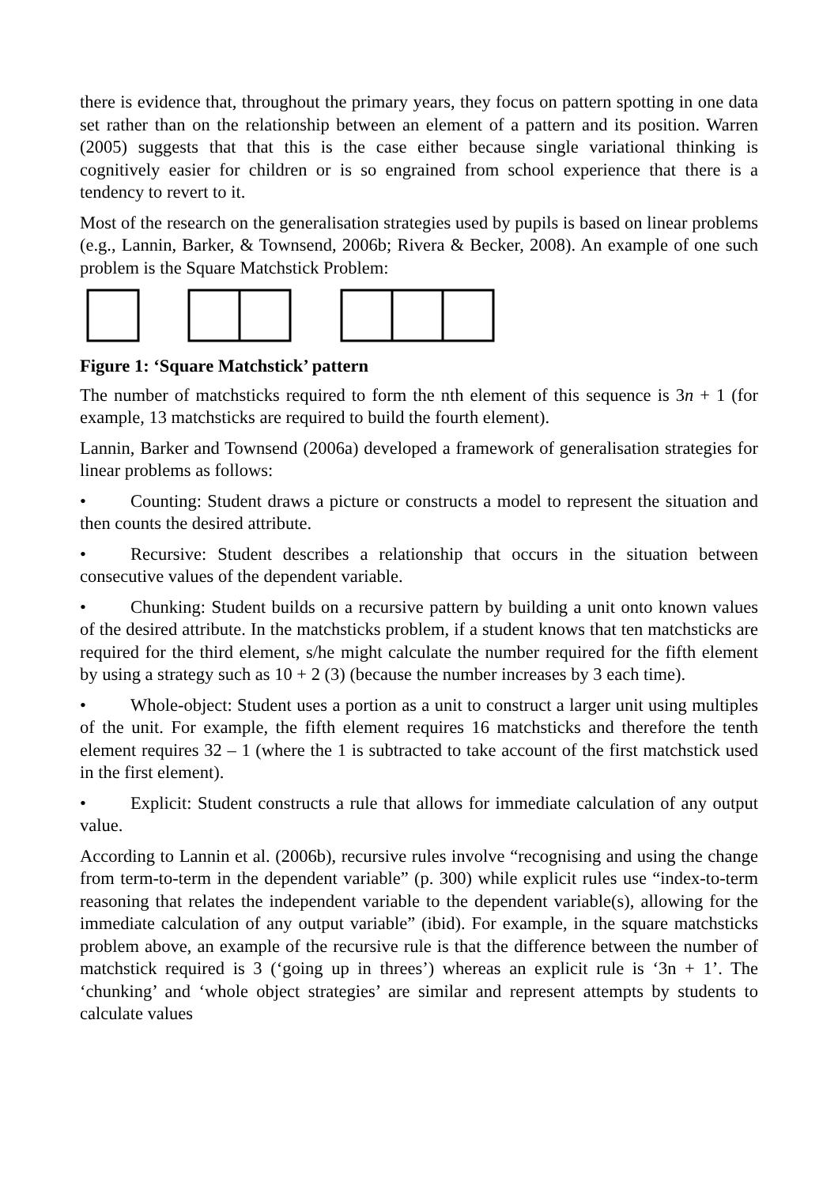there is evidence that, throughout the primary years, they focus on pattern spotting in one data set rather than on the relationship between an element of a pattern and its position. Warren (2005) suggests that that this is the case either because single variational thinking is cognitively easier for children or is so engrained from school experience that there is a tendency to revert to it.
Most of the research on the generalisation strategies used by pupils is based on linear problems (e.g., Lannin, Barker, & Townsend, 2006b; Rivera & Becker, 2008). An example of one such problem is the Square Matchstick Problem:
Figure 1: ‘Square Matchstick’ pattern
The number of matchsticks required to form the nth element of this sequence is 3n + 1 (for example, 13 matchsticks are required to build the fourth element).
Lannin, Barker and Townsend (2006a) developed a framework of generalisation strategies for linear problems as follows:
• Counting: Student draws a picture or constructs a model to represent the situation and then counts the desired attribute.
• Recursive: Student describes a relationship that occurs in the situation between consecutive values of the dependent variable.
• Chunking: Student builds on a recursive pattern by building a unit onto known values of the desired attribute. In the matchsticks problem, if a student knows that ten matchsticks are required for the third element, s/he might calculate the number required for the fifth element by using a strategy such as 10 + 2 (3) (because the number increases by 3 each time).
• Whole-object: Student uses a portion as a unit to construct a larger unit using multiples of the unit. For example, the fifth element requires 16 matchsticks and therefore the tenth element requires 32 – 1 (where the 1 is subtracted to take account of the first matchstick used in the first element).
• Explicit: Student constructs a rule that allows for immediate calculation of any output value.
According to Lannin et al. (2006b), recursive rules involve “recognising and using the change from term-to-term in the dependent variable” (p. 300) while explicit rules use “index-to-term reasoning that relates the independent variable to the dependent variable(s), allowing for the immediate calculation of any output variable” (ibid). For example, in the square matchsticks problem above, an example of the recursive rule is that the difference between the number of matchstick required is 3 (‘going up in threes’) whereas an explicit rule is ‘3n + 1’. The ‘chunking’ and ‘whole object strategies’ are similar and represent attempts by students to calculate values